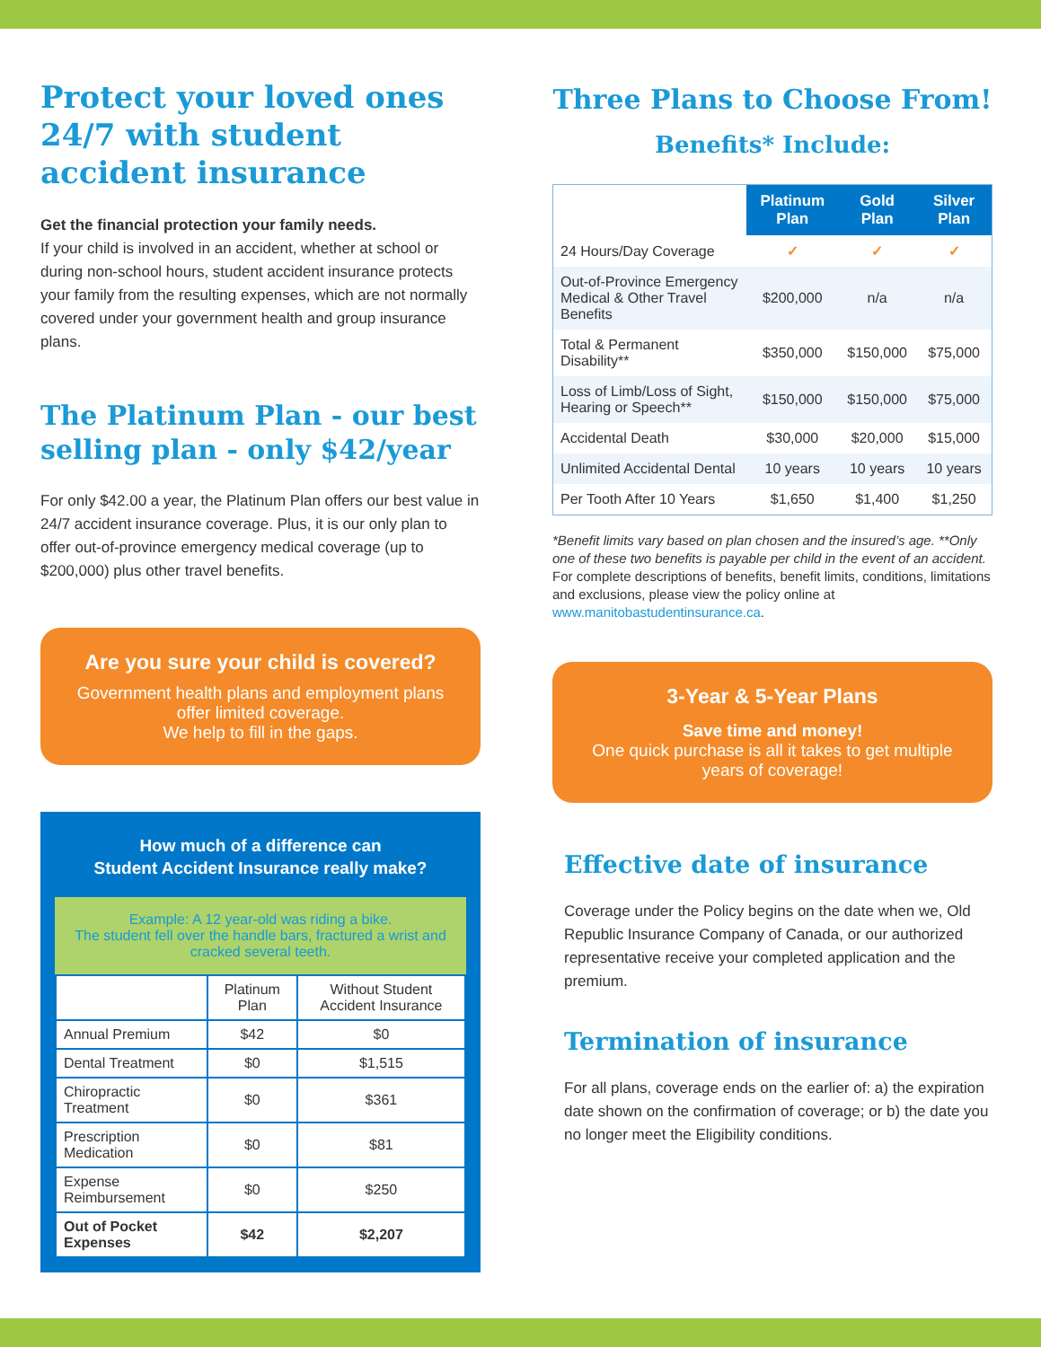Protect your loved ones 24/7 with student accident insurance
Get the financial protection your family needs.
If your child is involved in an accident, whether at school or during non-school hours, student accident insurance protects your family from the resulting expenses, which are not normally covered under your government health and group insurance plans.
The Platinum Plan - our best selling plan - only $42/year
For only $42.00 a year, the Platinum Plan offers our best value in 24/7 accident insurance coverage. Plus, it is our only plan to offer out-of-province emergency medical coverage (up to $200,000) plus other travel benefits.
Are you sure your child is covered?
Government health plans and employment plans offer limited coverage.
We help to fill in the gaps.
How much of a difference can
Student Accident Insurance really make?
Example: A 12 year-old was riding a bike.
The student fell over the handle bars, fractured a wrist and cracked several teeth.
| | Platinum Plan | Without Student Accident Insurance |
| Annual Premium | $42 | $0 |
| Dental Treatment | $0 | $1,515 |
| Chiropractic Treatment | $0 | $361 |
| Prescription Medication | $0 | $81 |
| Expense Reimbursement | $0 | $250 |
| Out of Pocket Expenses | $42 | $2,207 |
Three Plans to Choose From!
Benefits* Include:
| | Platinum Plan | Gold Plan | Silver Plan |
| --- | --- | --- | --- |
| 24 Hours/Day Coverage | ✓ | ✓ | ✓ |
| Out-of-Province Emergency Medical & Other Travel Benefits | $200,000 | n/a | n/a |
| Total & Permanent Disability** | $350,000 | $150,000 | $75,000 |
| Loss of Limb/Loss of Sight, Hearing or Speech** | $150,000 | $150,000 | $75,000 |
| Accidental Death | $30,000 | $20,000 | $15,000 |
| Unlimited Accidental Dental | 10 years | 10 years | 10 years |
| Per Tooth After 10 Years | $1,650 | $1,400 | $1,250 |
*Benefit limits vary based on plan chosen and the insured’s age. **Only one of these two benefits is payable per child in the event of an accident. For complete descriptions of benefits, benefit limits, conditions, limitations and exclusions, please view the policy online at www.manitobastudentinsurance.ca.
3-Year & 5-Year Plans
Save time and money!
One quick purchase is all it takes to get multiple years of coverage!
Effective date of insurance
Coverage under the Policy begins on the date when we, Old Republic Insurance Company of Canada, or our authorized representative receive your completed application and the premium.
Termination of insurance
For all plans, coverage ends on the earlier of: a) the expiration date shown on the confirmation of coverage; or b) the date you no longer meet the Eligibility conditions.